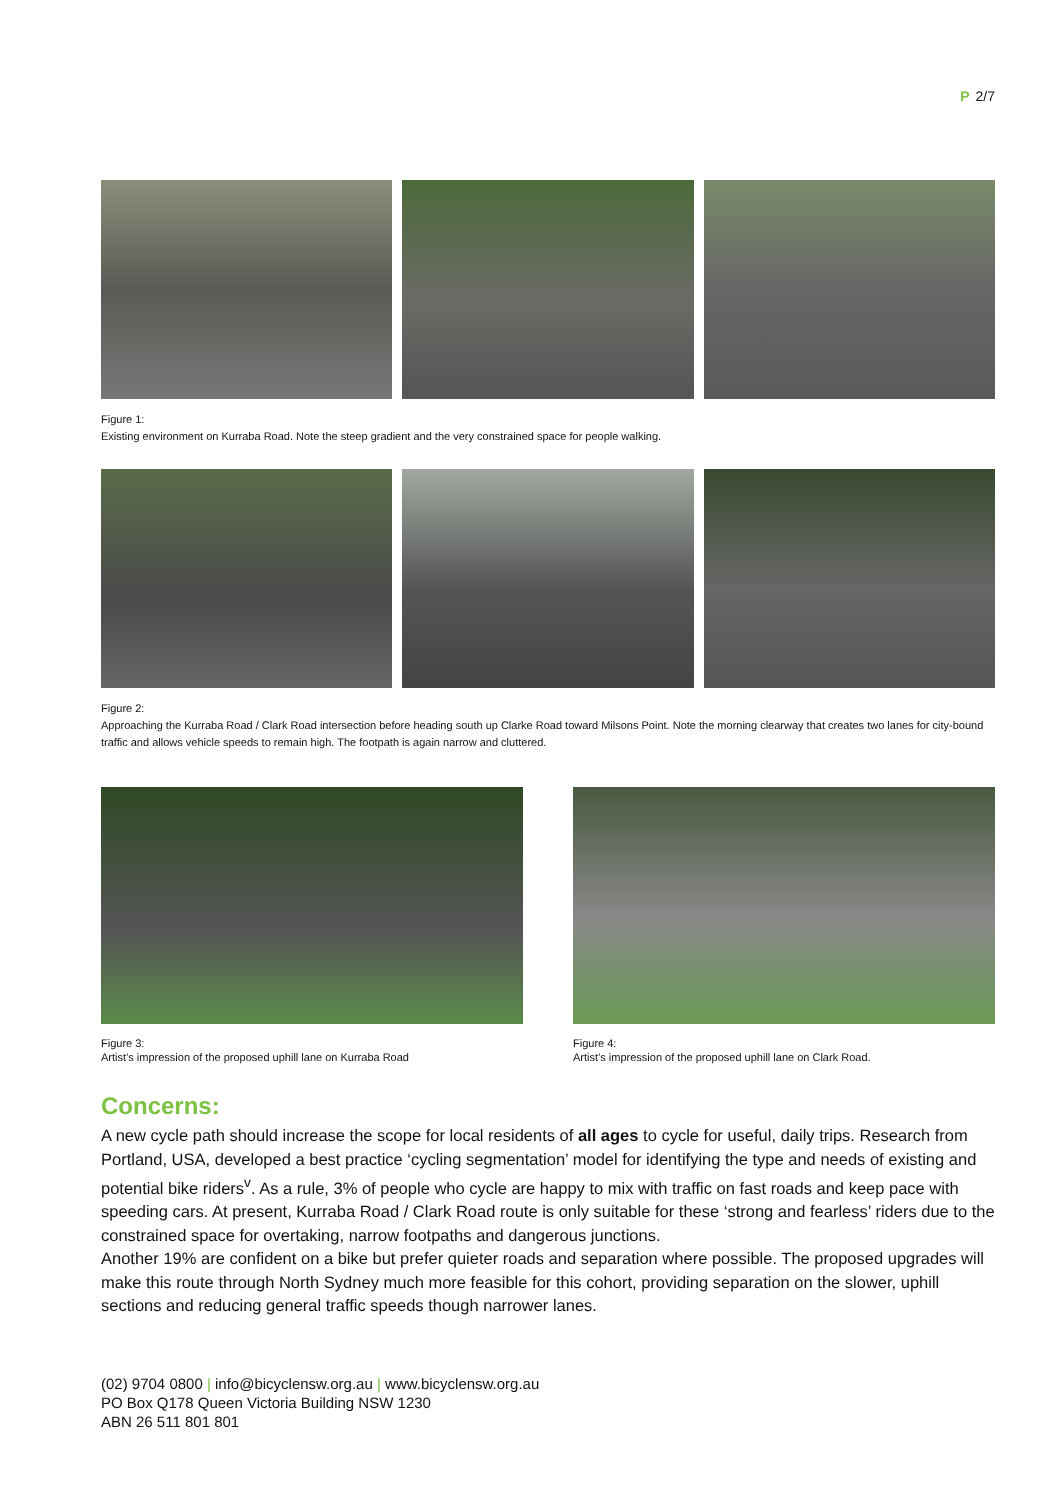P 2/7
Figure 1:
Existing environment on Kurraba Road. Note the steep gradient and the very constrained space for people walking.
Figure 2:
Approaching the Kurraba Road / Clark Road intersection before heading south up Clarke Road toward Milsons Point. Note the morning clearway that creates two lanes for city-bound traffic and allows vehicle speeds to remain high. The footpath is again narrow and cluttered.
Figure 3:
Artist’s impression of the proposed uphill lane on Kurraba Road
Figure 4:
Artist’s impression of the proposed uphill lane on Clark Road.
Concerns:
A new cycle path should increase the scope for local residents of all ages to cycle for useful, daily trips. Research from Portland, USA, developed a best practice ‘cycling segmentation’ model for identifying the type and needs of existing and potential bike riders<sup>v</sup>. As a rule, 3% of people who cycle are happy to mix with traffic on fast roads and keep pace with speeding cars. At present, Kurraba Road / Clark Road route is only suitable for these ‘strong and fearless’ riders due to the constrained space for overtaking, narrow footpaths and dangerous junctions.
Another 19% are confident on a bike but prefer quieter roads and separation where possible. The proposed upgrades will make this route through North Sydney much more feasible for this cohort, providing separation on the slower, uphill sections and reducing general traffic speeds though narrower lanes.
(02) 9704 0800 | info@bicyclensw.org.au | www.bicyclensw.org.au
PO Box Q178 Queen Victoria Building NSW 1230
ABN 26 511 801 801